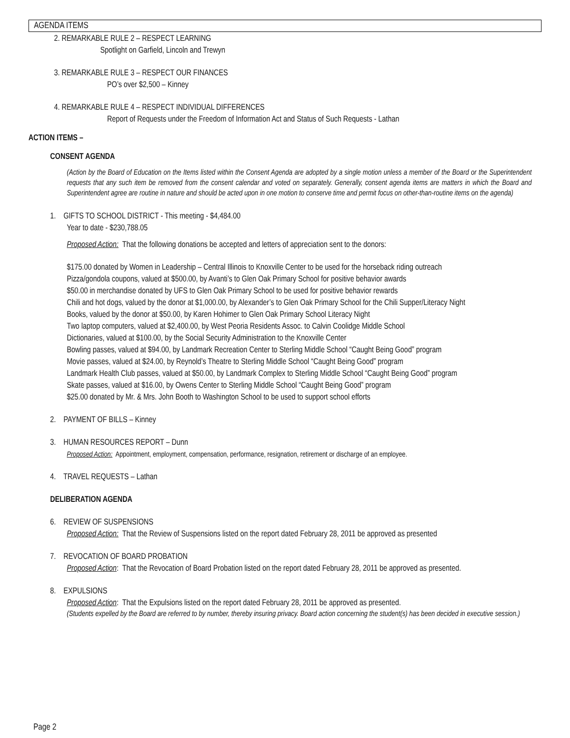AGENDA ITEMS
2. REMARKABLE RULE 2 – RESPECT LEARNING
Spotlight on Garfield, Lincoln and Trewyn
3. REMARKABLE RULE 3 – RESPECT OUR FINANCES
PO’s over $2,500 – Kinney
4. REMARKABLE RULE 4 – RESPECT INDIVIDUAL DIFFERENCES
Report of Requests under the Freedom of Information Act and Status of Such Requests - Lathan
ACTION ITEMS –
CONSENT AGENDA
(Action by the Board of Education on the Items listed within the Consent Agenda are adopted by a single motion unless a member of the Board or the Superintendent requests that any such item be removed from the consent calendar and voted on separately. Generally, consent agenda items are matters in which the Board and Superintendent agree are routine in nature and should be acted upon in one motion to conserve time and permit focus on other-than-routine items on the agenda)
1. GIFTS TO SCHOOL DISTRICT - This meeting - $4,484.00
Year to date - $230,788.05
Proposed Action: That the following donations be accepted and letters of appreciation sent to the donors:
$175.00 donated by Women in Leadership – Central Illinois to Knoxville Center to be used for the horseback riding outreach
Pizza/gondola coupons, valued at $500.00, by Avanti’s to Glen Oak Primary School for positive behavior awards
$50.00 in merchandise donated by UFS to Glen Oak Primary School to be used for positive behavior rewards
Chili and hot dogs, valued by the donor at $1,000.00, by Alexander’s to Glen Oak Primary School for the Chili Supper/Literacy Night
Books, valued by the donor at $50.00, by Karen Hohimer to Glen Oak Primary School Literacy Night
Two laptop computers, valued at $2,400.00, by West Peoria Residents Assoc. to Calvin Coolidge Middle School
Dictionaries, valued at $100.00, by the Social Security Administration to the Knoxville Center
Bowling passes, valued at $94.00, by Landmark Recreation Center to Sterling Middle School “Caught Being Good” program
Movie passes, valued at $24.00, by Reynold’s Theatre to Sterling Middle School “Caught Being Good” program
Landmark Health Club passes, valued at $50.00, by Landmark Complex to Sterling Middle School “Caught Being Good” program
Skate passes, valued at $16.00, by Owens Center to Sterling Middle School “Caught Being Good” program
$25.00 donated by Mr. & Mrs. John Booth to Washington School to be used to support school efforts
2. PAYMENT OF BILLS – Kinney
3. HUMAN RESOURCES REPORT – Dunn
Proposed Action: Appointment, employment, compensation, performance, resignation, retirement or discharge of an employee.
4. TRAVEL REQUESTS – Lathan
DELIBERATION AGENDA
6. REVIEW OF SUSPENSIONS
Proposed Action: That the Review of Suspensions listed on the report dated February 28, 2011 be approved as presented
7. REVOCATION OF BOARD PROBATION
Proposed Action: That the Revocation of Board Probation listed on the report dated February 28, 2011 be approved as presented.
8. EXPULSIONS
Proposed Action: That the Expulsions listed on the report dated February 28, 2011 be approved as presented.
(Students expelled by the Board are referred to by number, thereby insuring privacy. Board action concerning the student(s) has been decided in executive session.)
Page 2